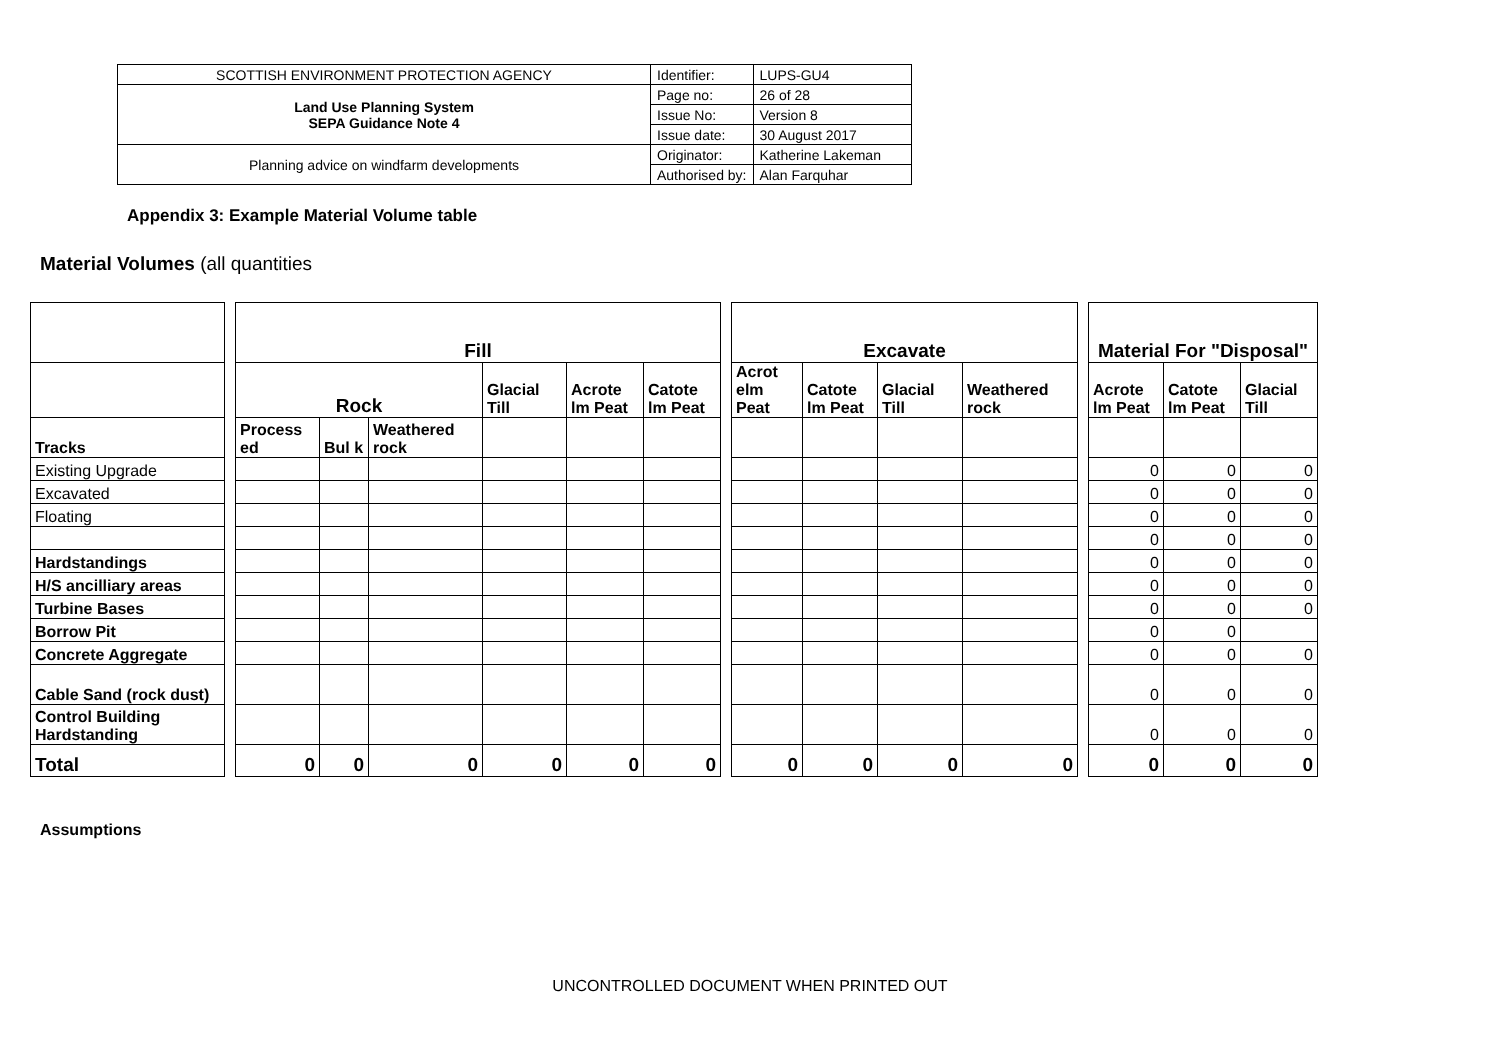| SCOTTISH ENVIRONMENT PROTECTION AGENCY | Identifier: | LUPS-GU4 |
| Land Use Planning System SEPA Guidance Note 4 | Page no: | 26 of 28 |
| | Issue No: | Version 8 |
| | Issue date: | 30 August 2017 |
| Planning advice on windfarm developments | Originator: | Katherine Lakeman |
| | Authorised by: | Alan Farquhar |
Appendix 3: Example Material Volume table
Material Volumes (all quantities
| | | Fill | | | | | | | Excavate | | | | | Material For "Disposal" | | |
| | | Rock | | | Glacial Till | Acrote lm Peat | Catote lm Peat | | Acrot elm Peat | Catote lm Peat | Glacial Till | Weathered rock | | Acrote lm Peat | Catote lm Peat | Glacial Till |
| Tracks | | Process ed | Bul k | Weathered rock | | | | | | | | | | | | |
| Existing Upgrade | | | | | | | | | | | | | | 0 | 0 | 0 |
| Excavated | | | | | | | | | | | | | | 0 | 0 | 0 |
| Floating | | | | | | | | | | | | | | 0 | 0 | 0 |
| | | | | | | | | | | | | | | 0 | 0 | 0 |
| Hardstandings | | | | | | | | | | | | | | 0 | 0 | 0 |
| H/S ancilliary areas | | | | | | | | | | | | | | 0 | 0 | 0 |
| Turbine Bases | | | | | | | | | | | | | | 0 | 0 | 0 |
| Borrow Pit | | | | | | | | | | | | | | 0 | 0 | |
| Concrete Aggregate | | | | | | | | | | | | | | 0 | 0 | 0 |
| Cable Sand (rock dust) | | | | | | | | | | | | | | 0 | 0 | 0 |
| Control Building Hardstanding | | | | | | | | | | | | | | 0 | 0 | 0 |
| Total | | 0 | 0 | 0 | 0 | 0 | 0 | | 0 | 0 | 0 | 0 | | 0 | 0 | 0 |
Assumptions
UNCONTROLLED DOCUMENT WHEN PRINTED OUT